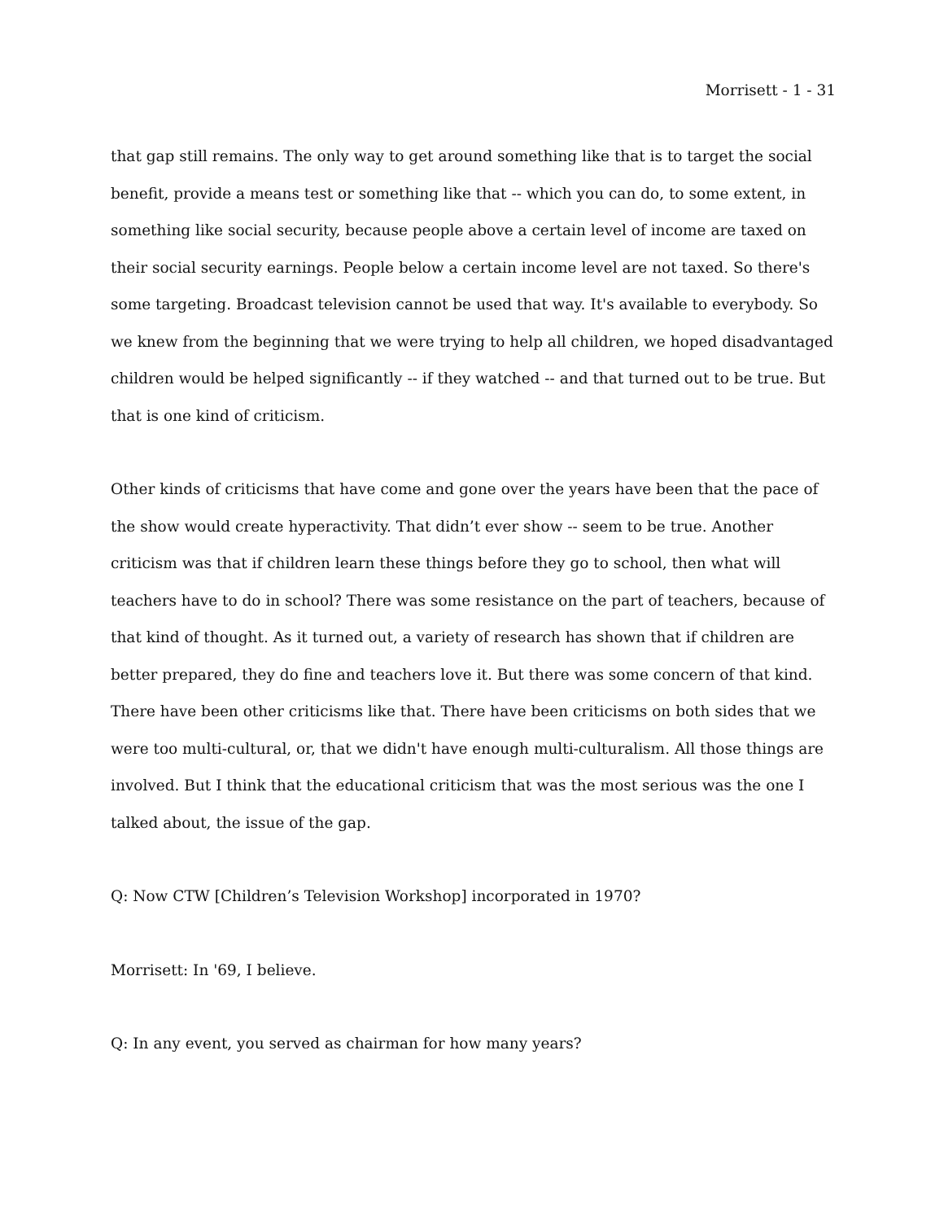Morrisett - 1 - 31
that gap still remains. The only way to get around something like that is to target the social benefit, provide a means test or something like that -- which you can do, to some extent, in something like social security, because people above a certain level of income are taxed on their social security earnings. People below a certain income level are not taxed. So there's some targeting. Broadcast television cannot be used that way. It's available to everybody. So we knew from the beginning that we were trying to help all children, we hoped disadvantaged children would be helped significantly -- if they watched -- and that turned out to be true. But that is one kind of criticism.
Other kinds of criticisms that have come and gone over the years have been that the pace of the show would create hyperactivity. That didn’t ever show -- seem to be true. Another criticism was that if children learn these things before they go to school, then what will teachers have to do in school? There was some resistance on the part of teachers, because of that kind of thought. As it turned out, a variety of research has shown that if children are better prepared, they do fine and teachers love it. But there was some concern of that kind. There have been other criticisms like that. There have been criticisms on both sides that we were too multi-cultural, or, that we didn't have enough multi-culturalism. All those things are involved. But I think that the educational criticism that was the most serious was the one I talked about, the issue of the gap.
Q: Now CTW [Children’s Television Workshop] incorporated in 1970?
Morrisett: In '69, I believe.
Q: In any event, you served as chairman for how many years?